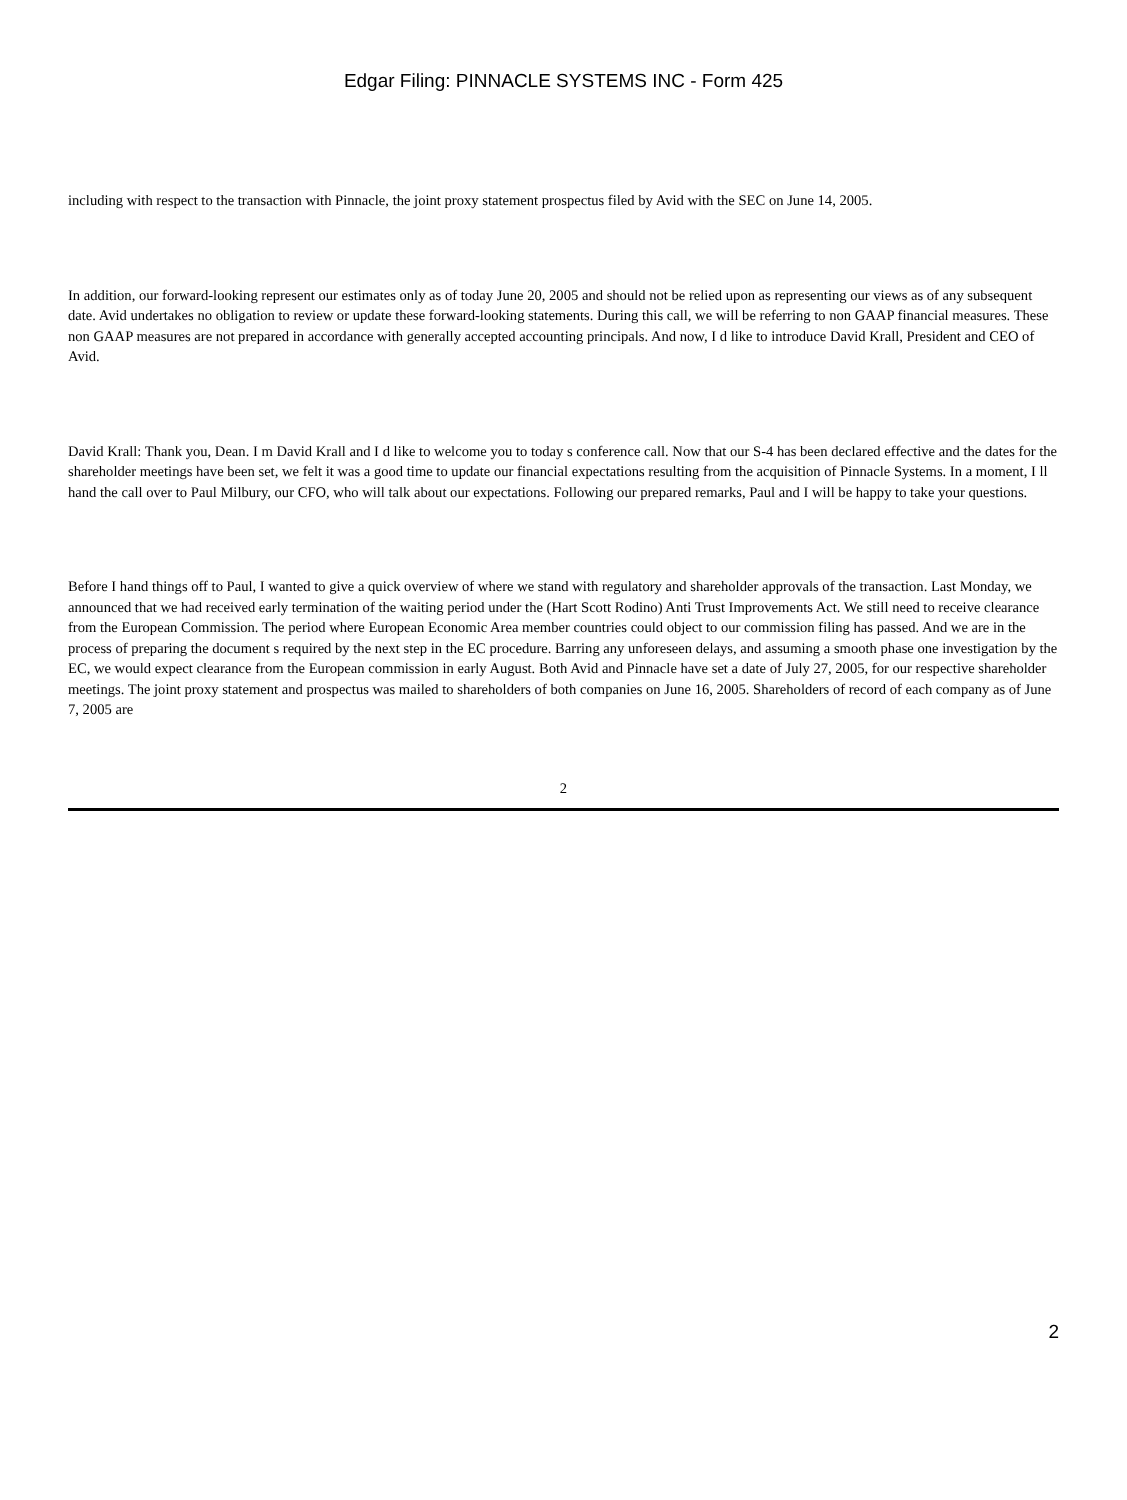Edgar Filing: PINNACLE SYSTEMS INC - Form 425
including with respect to the transaction with Pinnacle, the joint proxy statement prospectus filed by Avid with the SEC on June 14, 2005.
In addition, our forward-looking represent our estimates only as of today June 20, 2005 and should not be relied upon as representing our views as of any subsequent date. Avid undertakes no obligation to review or update these forward-looking statements. During this call, we will be referring to non GAAP financial measures. These non GAAP measures are not prepared in accordance with generally accepted accounting principals. And now, I d like to introduce David Krall, President and CEO of Avid.
David Krall: Thank you, Dean. I m David Krall and I d like to welcome you to today s conference call. Now that our S-4 has been declared effective and the dates for the shareholder meetings have been set, we felt it was a good time to update our financial expectations resulting from the acquisition of Pinnacle Systems. In a moment, I ll hand the call over to Paul Milbury, our CFO, who will talk about our expectations. Following our prepared remarks, Paul and I will be happy to take your questions.
Before I hand things off to Paul, I wanted to give a quick overview of where we stand with regulatory and shareholder approvals of the transaction. Last Monday, we announced that we had received early termination of the waiting period under the (Hart Scott Rodino) Anti Trust Improvements Act. We still need to receive clearance from the European Commission. The period where European Economic Area member countries could object to our commission filing has passed. And we are in the process of preparing the document s required by the next step in the EC procedure. Barring any unforeseen delays, and assuming a smooth phase one investigation by the EC, we would expect clearance from the European commission in early August. Both Avid and Pinnacle have set a date of July 27, 2005, for our respective shareholder meetings. The joint proxy statement and prospectus was mailed to shareholders of both companies on June 16, 2005. Shareholders of record of each company as of June 7, 2005 are
2
2